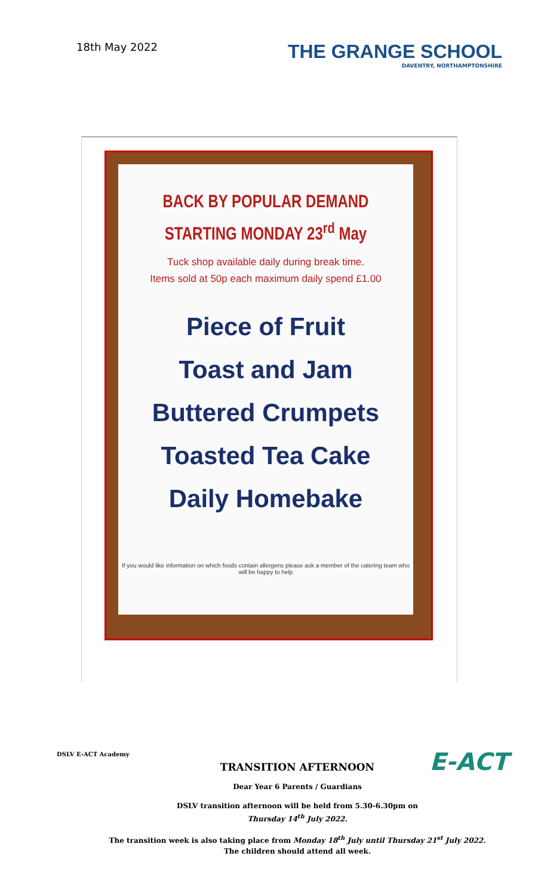18th May 2022
THE GRANGE SCHOOL
DAVENTRY, NORTHAMPTONSHIRE
BACK BY POPULAR DEMAND
STARTING MONDAY 23<sup>rd</sup> May
Tuck shop available daily during break time.
Items sold at 50p each maximum daily spend £1.00
Piece of Fruit
Toast and Jam
Buttered Crumpets
Toasted Tea Cake
Daily Homebake
If you would like information on which foods contain allergens please ask a member of the catering team who will be happy to help
E-ACT
DSLV E-ACT Academy
TRANSITION AFTERNOON
Dear Year 6 Parents / Guardians
DSLV transition afternoon will be held from 5.30-6.30pm on
Thursday 14<sup>th</sup> July 2022.
The transition week is also taking place from Monday 18<sup>th</sup> July until Thursday 21<sup>st</sup> July 2022.
The children should attend all week.